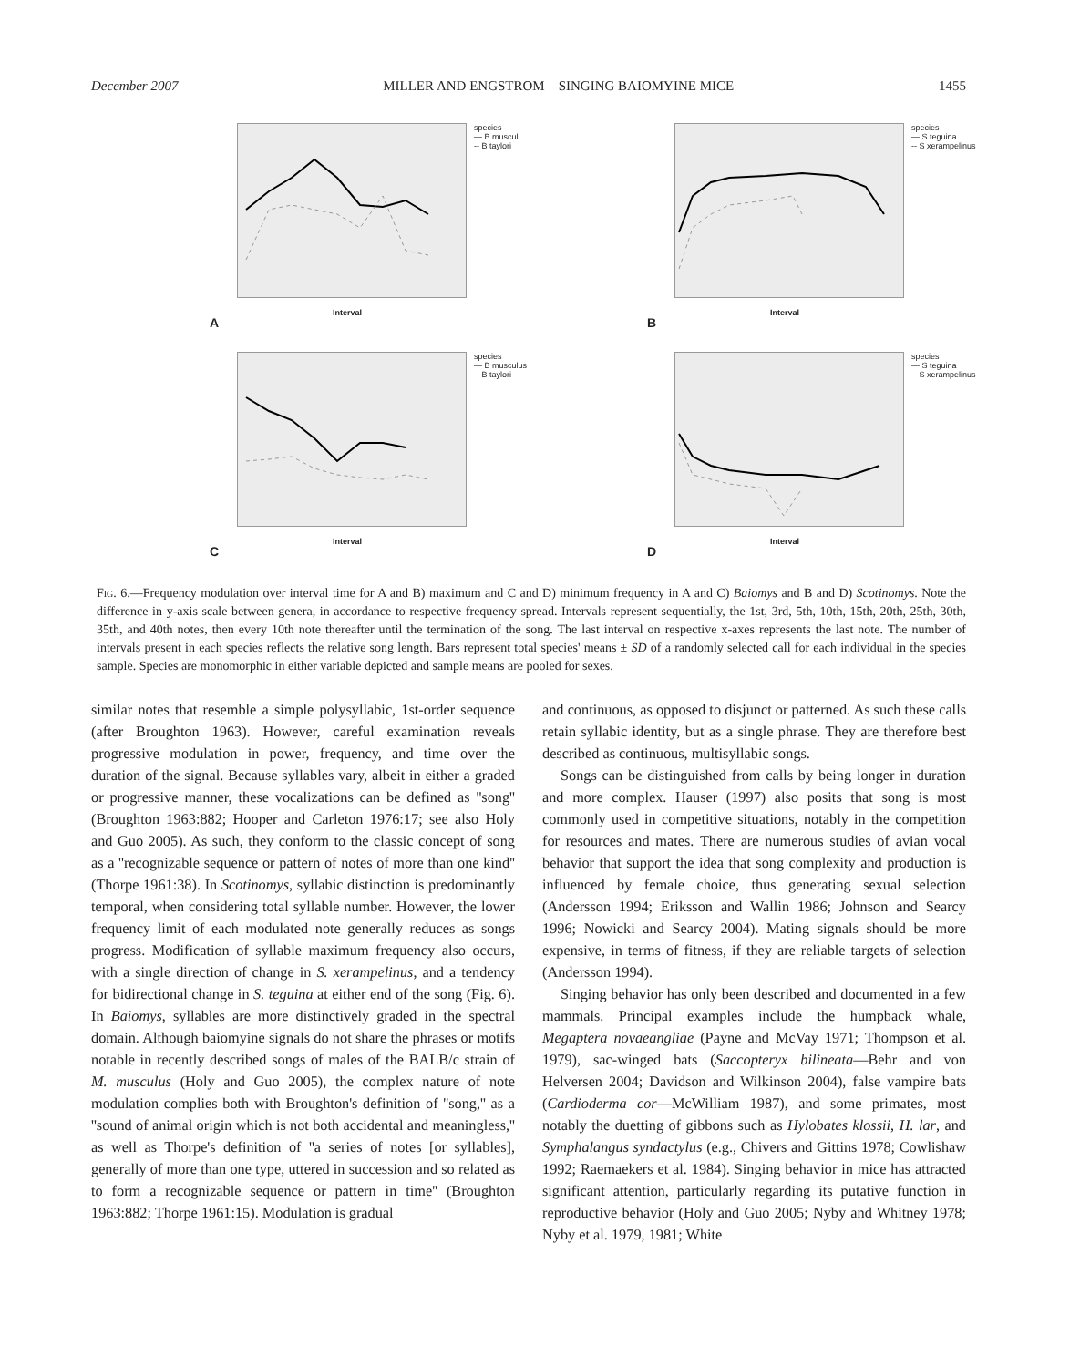December 2007 MILLER AND ENGSTROM—SINGING BAIOMYINE MICE 1455
species
— B musculi
-- B taylori
Interval
A
species
— S teguina
-- S xerampelinus
Interval
B
species
— B musculus
-- B taylori
Interval
C
species
— S teguina
-- S xerampelinus
Interval
D
Fig. 6.—Frequency modulation over interval time for A and B) maximum and C and D) minimum frequency in A and C) Baiomys and B and D) Scotinomys. Note the difference in y-axis scale between genera, in accordance to respective frequency spread. Intervals represent sequentially, the 1st, 3rd, 5th, 10th, 15th, 20th, 25th, 30th, 35th, and 40th notes, then every 10th note thereafter until the termination of the song. The last interval on respective x-axes represents the last note. The number of intervals present in each species reflects the relative song length. Bars represent total species' means ± SD of a randomly selected call for each individual in the species sample. Species are monomorphic in either variable depicted and sample means are pooled for sexes.
similar notes that resemble a simple polysyllabic, 1st-order sequence (after Broughton 1963). However, careful examination reveals progressive modulation in power, frequency, and time over the duration of the signal. Because syllables vary, albeit in either a graded or progressive manner, these vocalizations can be defined as ''song'' (Broughton 1963:882; Hooper and Carleton 1976:17; see also Holy and Guo 2005). As such, they conform to the classic concept of song as a ''recognizable sequence or pattern of notes of more than one kind'' (Thorpe 1961:38). In Scotinomys, syllabic distinction is predominantly temporal, when considering total syllable number. However, the lower frequency limit of each modulated note generally reduces as songs progress. Modification of syllable maximum frequency also occurs, with a single direction of change in S. xerampelinus, and a tendency for bidirectional change in S. teguina at either end of the song (Fig. 6). In Baiomys, syllables are more distinctively graded in the spectral domain. Although baiomyine signals do not share the phrases or motifs notable in recently described songs of males of the BALB/c strain of M. musculus (Holy and Guo 2005), the complex nature of note modulation complies both with Broughton's definition of ''song,'' as a ''sound of animal origin which is not both accidental and meaningless,'' as well as Thorpe's definition of ''a series of notes [or syllables], generally of more than one type, uttered in succession and so related as to form a recognizable sequence or pattern in time'' (Broughton 1963:882; Thorpe 1961:15). Modulation is gradual
and continuous, as opposed to disjunct or patterned. As such these calls retain syllabic identity, but as a single phrase. They are therefore best described as continuous, multisyllabic songs.
Songs can be distinguished from calls by being longer in duration and more complex. Hauser (1997) also posits that song is most commonly used in competitive situations, notably in the competition for resources and mates. There are numerous studies of avian vocal behavior that support the idea that song complexity and production is influenced by female choice, thus generating sexual selection (Andersson 1994; Eriksson and Wallin 1986; Johnson and Searcy 1996; Nowicki and Searcy 2004). Mating signals should be more expensive, in terms of fitness, if they are reliable targets of selection (Andersson 1994).
Singing behavior has only been described and documented in a few mammals. Principal examples include the humpback whale, Megaptera novaeangliae (Payne and McVay 1971; Thompson et al. 1979), sac-winged bats (Saccopteryx bilineata—Behr and von Helversen 2004; Davidson and Wilkinson 2004), false vampire bats (Cardioderma cor—McWilliam 1987), and some primates, most notably the duetting of gibbons such as Hylobates klossii, H. lar, and Symphalangus syndactylus (e.g., Chivers and Gittins 1978; Cowlishaw 1992; Raemaekers et al. 1984). Singing behavior in mice has attracted significant attention, particularly regarding its putative function in reproductive behavior (Holy and Guo 2005; Nyby and Whitney 1978; Nyby et al. 1979, 1981; White